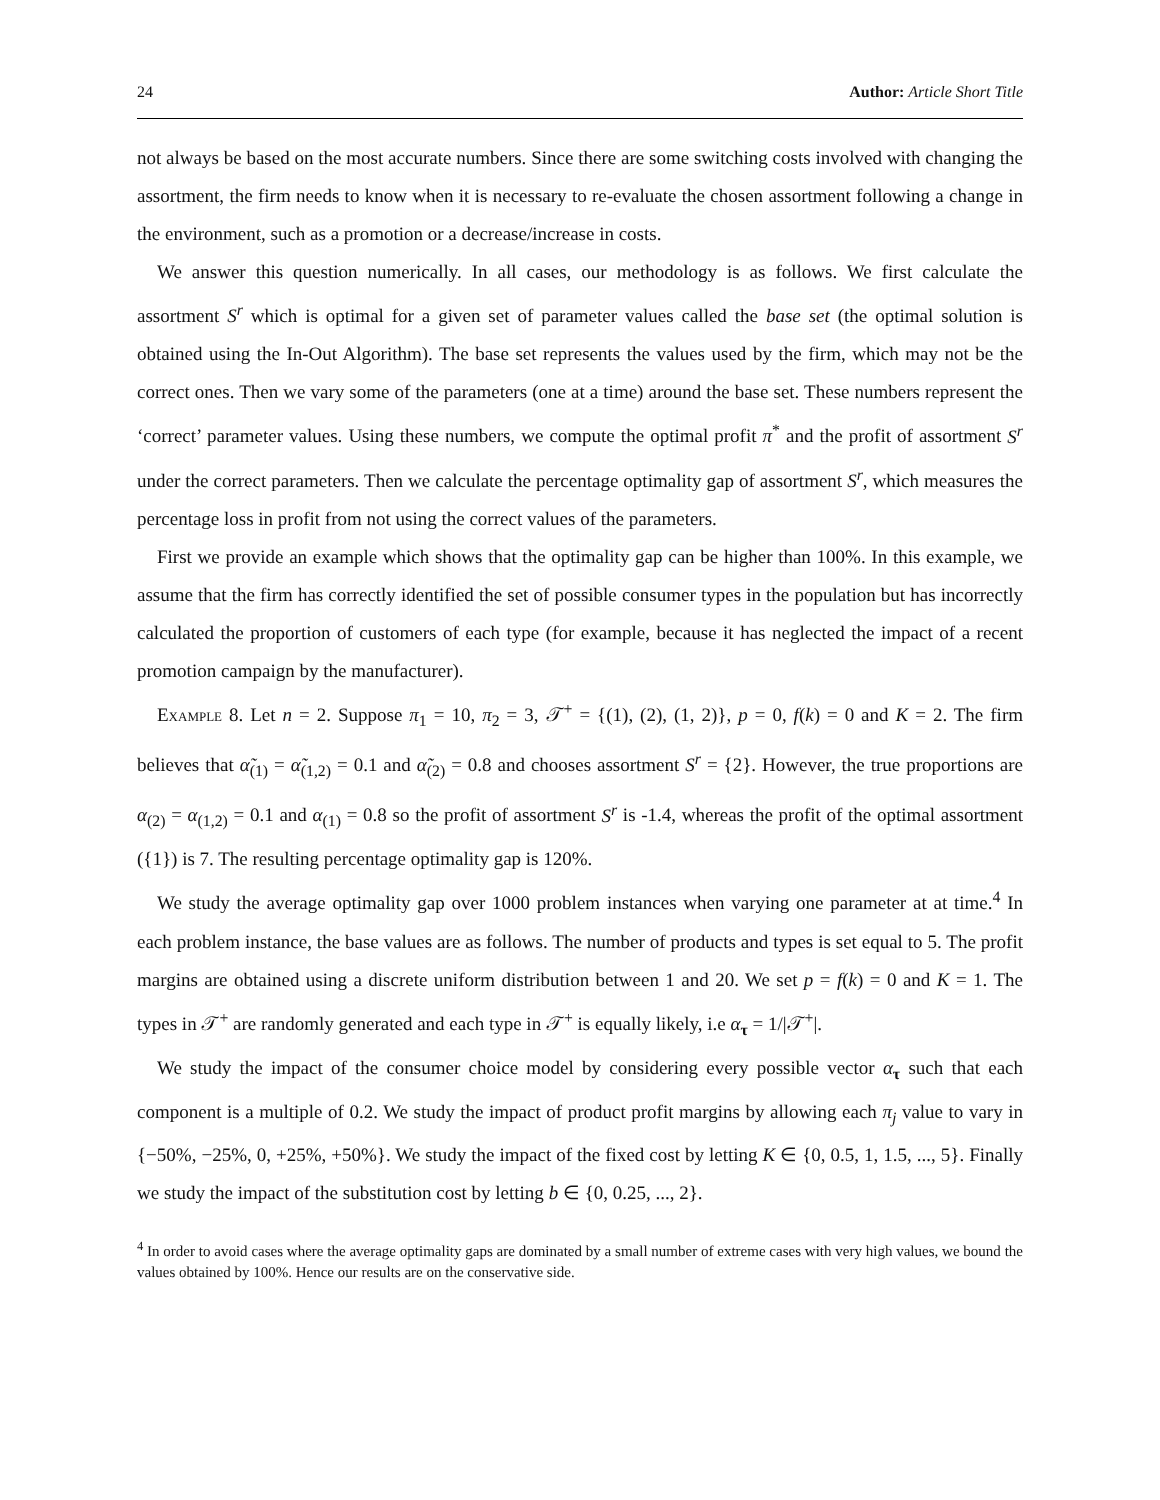24 Author: Article Short Title
not always be based on the most accurate numbers. Since there are some switching costs involved with changing the assortment, the firm needs to know when it is necessary to re-evaluate the chosen assortment following a change in the environment, such as a promotion or a decrease/increase in costs.
We answer this question numerically. In all cases, our methodology is as follows. We first calculate the assortment S<sup>r</sup> which is optimal for a given set of parameter values called the base set (the optimal solution is obtained using the In-Out Algorithm). The base set represents the values used by the firm, which may not be the correct ones. Then we vary some of the parameters (one at a time) around the base set. These numbers represent the ‘correct’ parameter values. Using these numbers, we compute the optimal profit π<sup>*</sup> and the profit of assortment S<sup>r</sup> under the correct parameters. Then we calculate the percentage optimality gap of assortment S<sup>r</sup>, which measures the percentage loss in profit from not using the correct values of the parameters.
First we provide an example which shows that the optimality gap can be higher than 100%. In this example, we assume that the firm has correctly identified the set of possible consumer types in the population but has incorrectly calculated the proportion of customers of each type (for example, because it has neglected the impact of a recent promotion campaign by the manufacturer).
Example 8. Let n = 2. Suppose π<sub>1</sub> = 10, π<sub>2</sub> = 3, 𝒯<sup>+</sup> = {(1), (2), (1, 2)}, p = 0, f(k) = 0 and K = 2. The firm believes that α̃<sub>(1)</sub> = α̃<sub>(1,2)</sub> = 0.1 and α̃<sub>(2)</sub> = 0.8 and chooses assortment S<sup>r</sup> = {2}. However, the true proportions are α<sub>(2)</sub> = α<sub>(1,2)</sub> = 0.1 and α<sub>(1)</sub> = 0.8 so the profit of assortment S<sup>r</sup> is -1.4, whereas the profit of the optimal assortment ({1}) is 7. The resulting percentage optimality gap is 120%.
We study the average optimality gap over 1000 problem instances when varying one parameter at at time.<sup>4</sup> In each problem instance, the base values are as follows. The number of products and types is set equal to 5. The profit margins are obtained using a discrete uniform distribution between 1 and 20. We set p = f(k) = 0 and K = 1. The types in 𝒯<sup>+</sup> are randomly generated and each type in 𝒯<sup>+</sup> is equally likely, i.e α<sub>τ</sub> = 1/|𝒯<sup>+</sup>|.
We study the impact of the consumer choice model by considering every possible vector α<sub>τ</sub> such that each component is a multiple of 0.2. We study the impact of product profit margins by allowing each π<sub>j</sub> value to vary in {−50%, −25%, 0, +25%, +50%}. We study the impact of the fixed cost by letting K ∈ {0, 0.5, 1, 1.5, ..., 5}. Finally we study the impact of the substitution cost by letting b ∈ {0, 0.25, ..., 2}.
<sup>4</sup> In order to avoid cases where the average optimality gaps are dominated by a small number of extreme cases with very high values, we bound the values obtained by 100%. Hence our results are on the conservative side.